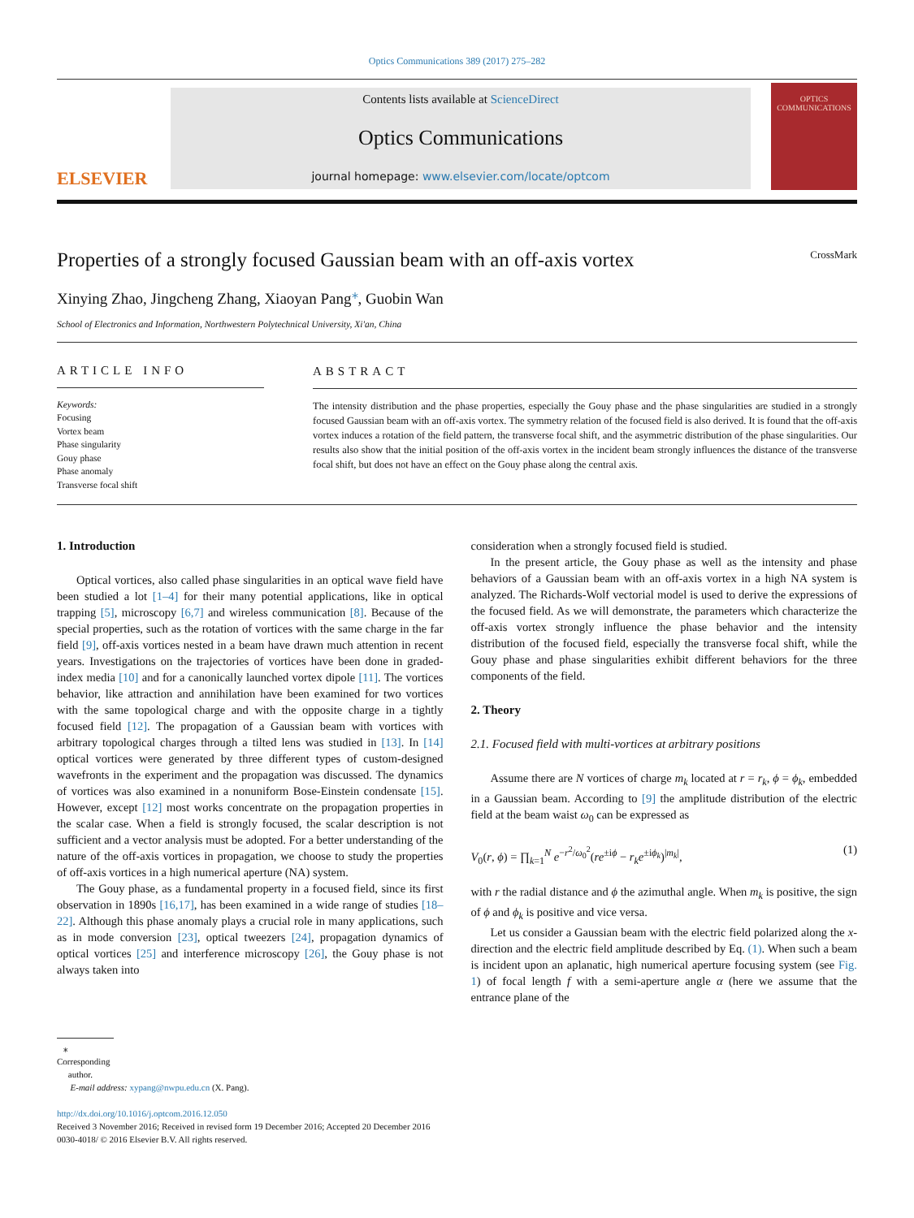Optics Communications 389 (2017) 275–282
ELSEVIER
Contents lists available at ScienceDirect
Optics Communications
journal homepage: www.elsevier.com/locate/optcom
OPTICS
COMMUNICATIONS
Properties of a strongly focused Gaussian beam with an off-axis vortex CrossMark
Xinying Zhao, Jingcheng Zhang, Xiaoyan Pang<sup>⁎</sup>, Guobin Wan
School of Electronics and Information, Northwestern Polytechnical University, Xi'an, China
ARTICLE INFO
Keywords:
Focusing
Vortex beam
Phase singularity
Gouy phase
Phase anomaly
Transverse focal shift
ABSTRACT
The intensity distribution and the phase properties, especially the Gouy phase and the phase singularities are studied in a strongly focused Gaussian beam with an off-axis vortex. The symmetry relation of the focused field is also derived. It is found that the off-axis vortex induces a rotation of the field pattern, the transverse focal shift, and the asymmetric distribution of the phase singularities. Our results also show that the initial position of the off-axis vortex in the incident beam strongly influences the distance of the transverse focal shift, but does not have an effect on the Gouy phase along the central axis.
1. Introduction
Optical vortices, also called phase singularities in an optical wave field have been studied a lot [1–4] for their many potential applications, like in optical trapping [5], microscopy [6,7] and wireless communication [8]. Because of the special properties, such as the rotation of vortices with the same charge in the far field [9], off-axis vortices nested in a beam have drawn much attention in recent years. Investigations on the trajectories of vortices have been done in graded-index media [10] and for a canonically launched vortex dipole [11]. The vortices behavior, like attraction and annihilation have been examined for two vortices with the same topological charge and with the opposite charge in a tightly focused field [12]. The propagation of a Gaussian beam with vortices with arbitrary topological charges through a tilted lens was studied in [13]. In [14] optical vortices were generated by three different types of custom-designed wavefronts in the experiment and the propagation was discussed. The dynamics of vortices was also examined in a nonuniform Bose-Einstein condensate [15]. However, except [12] most works concentrate on the propagation properties in the scalar case. When a field is strongly focused, the scalar description is not sufficient and a vector analysis must be adopted. For a better understanding of the nature of the off-axis vortices in propagation, we choose to study the properties of off-axis vortices in a high numerical aperture (NA) system.
The Gouy phase, as a fundamental property in a focused field, since its first observation in 1890s [16,17], has been examined in a wide range of studies [18–22]. Although this phase anomaly plays a crucial role in many applications, such as in mode conversion [23], optical tweezers [24], propagation dynamics of optical vortices [25] and interference microscopy [26], the Gouy phase is not always taken into
consideration when a strongly focused field is studied.
In the present article, the Gouy phase as well as the intensity and phase behaviors of a Gaussian beam with an off-axis vortex in a high NA system is analyzed. The Richards-Wolf vectorial model is used to derive the expressions of the focused field. As we will demonstrate, the parameters which characterize the off-axis vortex strongly influence the phase behavior and the intensity distribution of the focused field, especially the transverse focal shift, while the Gouy phase and phase singularities exhibit different behaviors for the three components of the field.
2. Theory
2.1. Focused field with multi-vortices at arbitrary positions
Assume there are N vortices of charge m<sub>k</sub> located at r = r<sub>k</sub>, ϕ = ϕ<sub>k</sub>, embedded in a Gaussian beam. According to [9] the amplitude distribution of the electric field at the beam waist ω<sub>0</sub> can be expressed as
V<sub>0</sub>(r, ϕ) = ∏<sub>k=1</sub><sup>N</sup> e<sup>−r<sup>2</sup>/ω<sub>0</sub><sup>2</sup></sup>(re<sup>±iϕ</sup> − r<sub>k</sub>e<sup>±iϕ<sub>k</sub></sup>)<sup>|m<sub>k</sub>|</sup>, (1)
with r the radial distance and ϕ the azimuthal angle. When m<sub>k</sub> is positive, the sign of ϕ and ϕ<sub>k</sub> is positive and vice versa.
Let us consider a Gaussian beam with the electric field polarized along the x-direction and the electric field amplitude described by Eq. (1). When such a beam is incident upon an aplanatic, high numerical aperture focusing system (see Fig. 1) of focal length f with a semi-aperture angle α (here we assume that the entrance plane of the
⁎ Corresponding
author.
E-mail address: xypang@nwpu.edu.cn (X. Pang).
http://dx.doi.org/10.1016/j.optcom.2016.12.050
Received 3 November 2016; Received in revised form 19 December 2016; Accepted 20 December 2016
0030-4018/ © 2016 Elsevier B.V. All rights reserved.